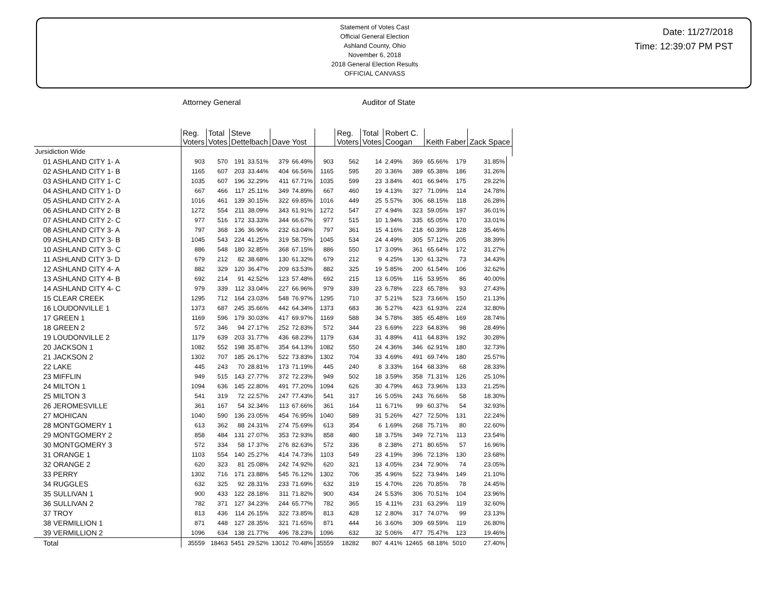Statement of Votes Cast
Official General Election
Ashland County, Ohio
November 6, 2018
2018 General Election Results
OFFICIAL CANVASS
Date: 11/27/2018
Time: 12:39:07 PM PST
| | Attorney General | | | | | | | | Auditor of State | | | | | | |
| --- | --- | --- | --- | --- | --- | --- | --- | --- | --- | --- | --- | --- | --- | --- | --- |
| | Reg. Voters | Total Votes | Steve Dettelbach | | Dave Yost | | | Reg. Voters | Total Votes | Robert C. Coogan | | Keith Faber | | Zack Space | |
| Jursidiction Wide | | | | | | | | | | | | | | | |
| 01 ASHLAND CITY 1- A | 903 | 570 | 191 | 33.51% | 379 | 66.49% | 903 | 562 | 14 | 2.49% | 369 | 65.66% | 179 | 31.85% | |
| 02 ASHLAND CITY 1- B | 1165 | 607 | 203 | 33.44% | 404 | 66.56% | 1165 | 595 | 20 | 3.36% | 389 | 65.38% | 186 | 31.26% | |
| 03 ASHLAND CITY 1- C | 1035 | 607 | 196 | 32.29% | 411 | 67.71% | 1035 | 599 | 23 | 3.84% | 401 | 66.94% | 175 | 29.22% | |
| 04 ASHLAND CITY 1- D | 667 | 466 | 117 | 25.11% | 349 | 74.89% | 667 | 460 | 19 | 4.13% | 327 | 71.09% | 114 | 24.78% | |
| 05 ASHLAND CITY 2- A | 1016 | 461 | 139 | 30.15% | 322 | 69.85% | 1016 | 449 | 25 | 5.57% | 306 | 68.15% | 118 | 26.28% | |
| 06 ASHLAND CITY 2- B | 1272 | 554 | 211 | 38.09% | 343 | 61.91% | 1272 | 547 | 27 | 4.94% | 323 | 59.05% | 197 | 36.01% | |
| 07 ASHLAND CITY 2- C | 977 | 516 | 172 | 33.33% | 344 | 66.67% | 977 | 515 | 10 | 1.94% | 335 | 65.05% | 170 | 33.01% | |
| 08 ASHLAND CITY 3- A | 797 | 368 | 136 | 36.96% | 232 | 63.04% | 797 | 361 | 15 | 4.16% | 218 | 60.39% | 128 | 35.46% | |
| 09 ASHLAND CITY 3- B | 1045 | 543 | 224 | 41.25% | 319 | 58.75% | 1045 | 534 | 24 | 4.49% | 305 | 57.12% | 205 | 38.39% | |
| 10 ASHLAND CITY 3- C | 886 | 548 | 180 | 32.85% | 368 | 67.15% | 886 | 550 | 17 | 3.09% | 361 | 65.64% | 172 | 31.27% | |
| 11 ASHLAND CITY 3- D | 679 | 212 | 82 | 38.68% | 130 | 61.32% | 679 | 212 | 9 | 4.25% | 130 | 61.32% | 73 | 34.43% | |
| 12 ASHLAND CITY 4- A | 882 | 329 | 120 | 36.47% | 209 | 63.53% | 882 | 325 | 19 | 5.85% | 200 | 61.54% | 106 | 32.62% | |
| 13 ASHLAND CITY 4- B | 692 | 214 | 91 | 42.52% | 123 | 57.48% | 692 | 215 | 13 | 6.05% | 116 | 53.95% | 86 | 40.00% | |
| 14 ASHLAND CITY 4- C | 979 | 339 | 112 | 33.04% | 227 | 66.96% | 979 | 339 | 23 | 6.78% | 223 | 65.78% | 93 | 27.43% | |
| 15 CLEAR CREEK | 1295 | 712 | 164 | 23.03% | 548 | 76.97% | 1295 | 710 | 37 | 5.21% | 523 | 73.66% | 150 | 21.13% | |
| 16 LOUDONVILLE 1 | 1373 | 687 | 245 | 35.66% | 442 | 64.34% | 1373 | 683 | 36 | 5.27% | 423 | 61.93% | 224 | 32.80% | |
| 17 GREEN 1 | 1169 | 596 | 179 | 30.03% | 417 | 69.97% | 1169 | 588 | 34 | 5.78% | 385 | 65.48% | 169 | 28.74% | |
| 18 GREEN 2 | 572 | 346 | 94 | 27.17% | 252 | 72.83% | 572 | 344 | 23 | 6.69% | 223 | 64.83% | 98 | 28.49% | |
| 19 LOUDONVILLE 2 | 1179 | 639 | 203 | 31.77% | 436 | 68.23% | 1179 | 634 | 31 | 4.89% | 411 | 64.83% | 192 | 30.28% | |
| 20 JACKSON 1 | 1082 | 552 | 198 | 35.87% | 354 | 64.13% | 1082 | 550 | 24 | 4.36% | 346 | 62.91% | 180 | 32.73% | |
| 21 JACKSON 2 | 1302 | 707 | 185 | 26.17% | 522 | 73.83% | 1302 | 704 | 33 | 4.69% | 491 | 69.74% | 180 | 25.57% | |
| 22 LAKE | 445 | 243 | 70 | 28.81% | 173 | 71.19% | 445 | 240 | 8 | 3.33% | 164 | 68.33% | 68 | 28.33% | |
| 23 MIFFLIN | 949 | 515 | 143 | 27.77% | 372 | 72.23% | 949 | 502 | 18 | 3.59% | 358 | 71.31% | 126 | 25.10% | |
| 24 MILTON 1 | 1094 | 636 | 145 | 22.80% | 491 | 77.20% | 1094 | 626 | 30 | 4.79% | 463 | 73.96% | 133 | 21.25% | |
| 25 MILTON 3 | 541 | 319 | 72 | 22.57% | 247 | 77.43% | 541 | 317 | 16 | 5.05% | 243 | 76.66% | 58 | 18.30% | |
| 26 JEROMESVILLE | 361 | 167 | 54 | 32.34% | 113 | 67.66% | 361 | 164 | 11 | 6.71% | 99 | 60.37% | 54 | 32.93% | |
| 27 MOHICAN | 1040 | 590 | 136 | 23.05% | 454 | 76.95% | 1040 | 589 | 31 | 5.26% | 427 | 72.50% | 131 | 22.24% | |
| 28 MONTGOMERY 1 | 613 | 362 | 88 | 24.31% | 274 | 75.69% | 613 | 354 | 6 | 1.69% | 268 | 75.71% | 80 | 22.60% | |
| 29 MONTGOMERY 2 | 858 | 484 | 131 | 27.07% | 353 | 72.93% | 858 | 480 | 18 | 3.75% | 349 | 72.71% | 113 | 23.54% | |
| 30 MONTGOMERY 3 | 572 | 334 | 58 | 17.37% | 276 | 82.63% | 572 | 336 | 8 | 2.38% | 271 | 80.65% | 57 | 16.96% | |
| 31 ORANGE 1 | 1103 | 554 | 140 | 25.27% | 414 | 74.73% | 1103 | 549 | 23 | 4.19% | 396 | 72.13% | 130 | 23.68% | |
| 32 ORANGE 2 | 620 | 323 | 81 | 25.08% | 242 | 74.92% | 620 | 321 | 13 | 4.05% | 234 | 72.90% | 74 | 23.05% | |
| 33 PERRY | 1302 | 716 | 171 | 23.88% | 545 | 76.12% | 1302 | 706 | 35 | 4.96% | 522 | 73.94% | 149 | 21.10% | |
| 34 RUGGLES | 632 | 325 | 92 | 28.31% | 233 | 71.69% | 632 | 319 | 15 | 4.70% | 226 | 70.85% | 78 | 24.45% | |
| 35 SULLIVAN 1 | 900 | 433 | 122 | 28.18% | 311 | 71.82% | 900 | 434 | 24 | 5.53% | 306 | 70.51% | 104 | 23.96% | |
| 36 SULLIVAN 2 | 782 | 371 | 127 | 34.23% | 244 | 65.77% | 782 | 365 | 15 | 4.11% | 231 | 63.29% | 119 | 32.60% | |
| 37 TROY | 813 | 436 | 114 | 26.15% | 322 | 73.85% | 813 | 428 | 12 | 2.80% | 317 | 74.07% | 99 | 23.13% | |
| 38 VERMILLION 1 | 871 | 448 | 127 | 28.35% | 321 | 71.65% | 871 | 444 | 16 | 3.60% | 309 | 69.59% | 119 | 26.80% | |
| 39 VERMILLION 2 | 1096 | 634 | 138 | 21.77% | 496 | 78.23% | 1096 | 632 | 32 | 5.06% | 477 | 75.47% | 123 | 19.46% | |
| Total | 35559 | 18463 | 5451 | 29.52% | 13012 | 70.48% | 35559 | 18282 | 807 | 4.41% | 12465 | 68.18% | 5010 | 27.40% | |